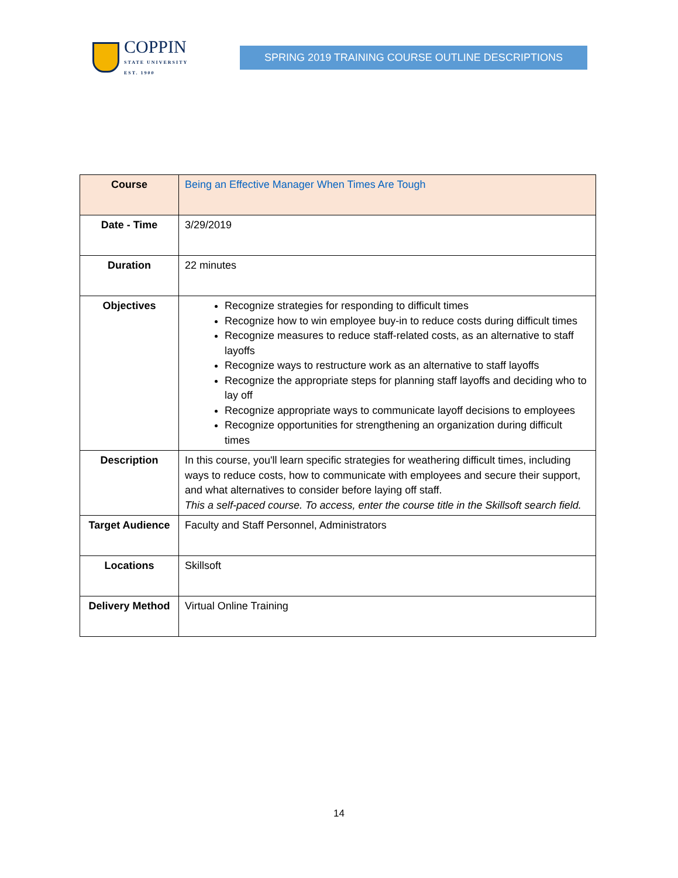COPPIN
STATE UNIVERSITY
EST. 1900
SPRING 2019 TRAINING COURSE OUTLINE DESCRIPTIONS
| Course | Being an Effective Manager When Times Are Tough |
| Date - Time | 3/29/2019 |
| Duration | 22 minutes |
| Objectives | Recognize strategies for responding to difficult times Recognize how to win employee buy-in to reduce costs during difficult times Recognize measures to reduce staff-related costs, as an alternative to staff layoffs Recognize ways to restructure work as an alternative to staff layoffs Recognize the appropriate steps for planning staff layoffs and deciding who to lay off Recognize appropriate ways to communicate layoff decisions to employees Recognize opportunities for strengthening an organization during difficult times |
| Description | In this course, you'll learn specific strategies for weathering difficult times, including ways to reduce costs, how to communicate with employees and secure their support, and what alternatives to consider before laying off staff. This a self-paced course. To access, enter the course title in the Skillsoft search field. |
| Target Audience | Faculty and Staff Personnel, Administrators |
| Locations | Skillsoft |
| Delivery Method | Virtual Online Training |
14